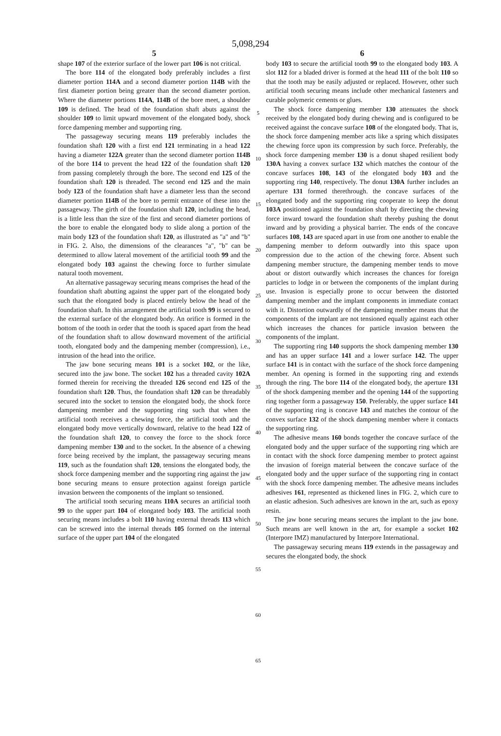5,098,294
5
shape 107 of the exterior surface of the lower part 106 is not critical.
The bore 114 of the elongated body preferably includes a first diameter portion 114A and a second diameter portion 114B with the first diameter portion being greater than the second diameter portion. Where the diameter portions 114A, 114B of the bore meet, a shoulder 109 is defined. The head of the foundation shaft abuts against the shoulder 109 to limit upward movement of the elongated body, shock force dampening member and supporting ring.
The passageway securing means 119 preferably includes the foundation shaft 120 with a first end 121 terminating in a head 122 having a diameter 122A greater than the second diameter portion 114B of the bore 114 to prevent the head 122 of the foundation shaft 120 from passing completely through the bore. The second end 125 of the foundation shaft 120 is threaded. The second end 125 and the main body 123 of the foundation shaft have a diameter less than the second diameter portion 114B of the bore to permit entrance of these into the passageway. The girth of the foundation shaft 120, including the head, is a little less than the size of the first and second diameter portions of the bore to enable the elongated body to slide along a portion of the main body 123 of the foundation shaft 120, as illustrated as "a" and "b" in FIG. 2. Also, the dimensions of the clearances "a", "b" can be determined to allow lateral movement of the artificial tooth 99 and the elongated body 103 against the chewing force to further simulate natural tooth movement.
An alternative passageway securing means comprises the head of the foundation shaft abutting against the upper part of the elongated body such that the elongated body is placed entirely below the head of the foundation shaft. In this arrangement the artificial tooth 99 is secured to the external surface of the elongated body. An orifice is formed in the bottom of the tooth in order that the tooth is spaced apart from the head of the foundation shaft to allow downward movement of the artificial tooth, elongated body and the dampening member (compression), i.e., intrusion of the head into the orifice.
The jaw bone securing means 101 is a socket 102, or the like, secured into the jaw bone. The socket 102 has a threaded cavity 102A formed therein for receiving the threaded 126 second end 125 of the foundation shaft 120. Thus, the foundation shaft 120 can be threadably secured into the socket to tension the elongated body, the shock force dampening member and the supporting ring such that when the artificial tooth receives a chewing force, the artificial tooth and the elongated body move vertically downward, relative to the head 122 of the foundation shaft 120, to convey the force to the shock force dampening member 130 and to the socket. In the absence of a chewing force being received by the implant, the passageway securing means 119, such as the foundation shaft 120, tensions the elongated body, the shock force dampening member and the supporting ring against the jaw bone securing means to ensure protection against foreign particle invasion between the components of the implant so tensioned.
The artificial tooth securing means 110A secures an artificial tooth 99 to the upper part 104 of elongated body 103. The artificial tooth securing means includes a bolt 110 having external threads 113 which can be screwed into the internal threads 105 formed on the internal surface of the upper part 104 of the elongated
5
10
15
20
25
30
35
40
45
50
55
60
65
6
body 103 to secure the artificial tooth 99 to the elongated body 103. A slot 112 for a bladed driver is formed at the head 111 of the bolt 110 so that the tooth may be easily adjusted or replaced. However, other such artificial tooth securing means include other mechanical fasteners and curable polymeric cements or glues.
The shock force dampening member 130 attenuates the shock received by the elongated body during chewing and is configured to be received against the concave surface 108 of the elongated body. That is, the shock force dampening member acts like a spring which dissipates the chewing force upon its compression by such force. Preferably, the shock force dampening member 130 is a donut shaped resilient body 130A having a convex surface 132 which matches the contour of the concave surfaces 108, 143 of the elongated body 103 and the supporting ring 140, respectively. The donut 130A further includes an aperture 131 formed therethrough. the concave surfaces of the elongated body and the supporting ring cooperate to keep the donut 103A positioned against the foundation shaft by directing the chewing force inward toward the foundation shaft thereby pushing the donut inward and by providing a physical barrier. The ends of the concave surfaces 108, 143 are spaced apart in use from one another to enable the dampening member to deform outwardly into this space upon compression due to the action of the chewing force. Absent such dampening member structure, the dampening member tends to move about or distort outwardly which increases the chances for foreign particles to lodge in or between the components of the implant during use. Invasion is especially prone to occur between the distorted dampening member and the implant components in immediate contact with it. Distortion outwardly of the dampening member means that the components of the implant are not tensioned equally against each other which increases the chances for particle invasion between the components of the implant.
The supporting ring 140 supports the shock dampening member 130 and has an upper surface 141 and a lower surface 142. The upper surface 141 is in contact with the surface of the shock force dampening member. An opening is formed in the supporting ring and extends through the ring. The bore 114 of the elongated body, the aperture 131 of the shock dampening member and the opening 144 of the supporting ring together form a passageway 150. Preferably, the upper surface 141 of the supporting ring is concave 143 and matches the contour of the convex surface 132 of the shock dampening member where it contacts the supporting ring.
The adhesive means 160 bonds together the concave surface of the elongated body and the upper surface of the supporting ring which are in contact with the shock force dampening member to protect against the invasion of foreign material between the concave surface of the elongated body and the upper surface of the supporting ring in contact with the shock force dampening member. The adhesive means includes adhesives 161, represented as thickened lines in FIG. 2, which cure to an elastic adhesion. Such adhesives are known in the art, such as epoxy resin.
The jaw bone securing means secures the implant to the jaw bone. Such means are well known in the art, for example a socket 102 (Interpore IMZ) manufactured by Interpore International.
The passageway securing means 119 extends in the passageway and secures the elongated body, the shock